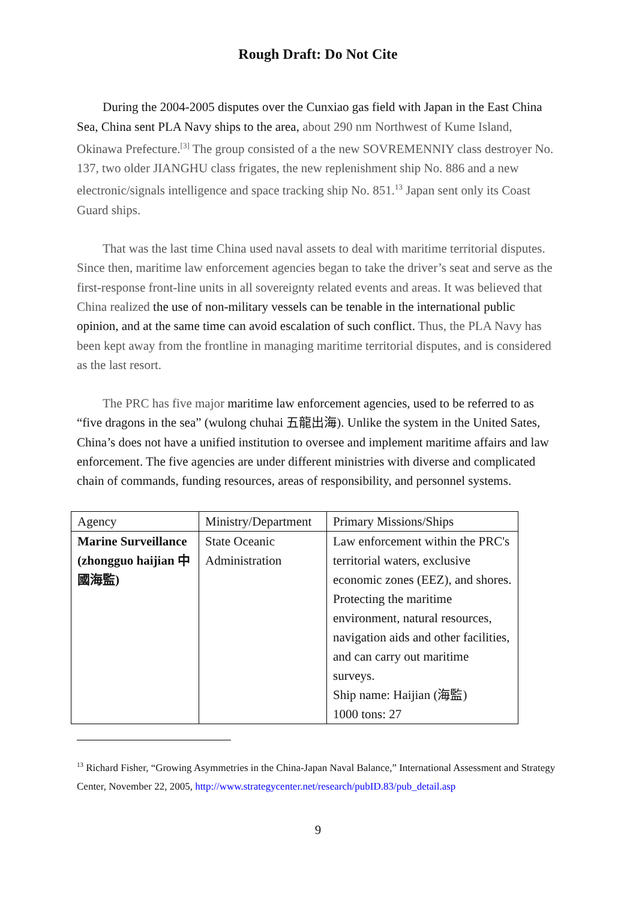Rough Draft: Do Not Cite
During the 2004-2005 disputes over the Cunxiao gas field with Japan in the East China Sea, China sent PLA Navy ships to the area, about 290 nm Northwest of Kume Island, Okinawa Prefecture.<sup>[3]</sup> The group consisted of a the new SOVREMENNIY class destroyer No. 137, two older JIANGHU class frigates, the new replenishment ship No. 886 and a new electronic/signals intelligence and space tracking ship No. 851.<sup>13</sup> Japan sent only its Coast Guard ships.
That was the last time China used naval assets to deal with maritime territorial disputes. Since then, maritime law enforcement agencies began to take the driver’s seat and serve as the first-response front-line units in all sovereignty related events and areas. It was believed that China realized the use of non-military vessels can be tenable in the international public opinion, and at the same time can avoid escalation of such conflict. Thus, the PLA Navy has been kept away from the frontline in managing maritime territorial disputes, and is considered as the last resort.
The PRC has five major maritime law enforcement agencies, used to be referred to as “five dragons in the sea” (wulong chuhai 五龍出海). Unlike the system in the United Sates, China’s does not have a unified institution to oversee and implement maritime affairs and law enforcement. The five agencies are under different ministries with diverse and complicated chain of commands, funding resources, areas of responsibility, and personnel systems.
| Agency | Ministry/Department | Primary Missions/Ships |
| Marine Surveillance (zhongguo haijian 中國海監) | State Oceanic Administration | Law enforcement within the PRC's territorial waters, exclusive economic zones (EEZ), and shores. Protecting the maritime environment, natural resources, navigation aids and other facilities, and can carry out maritime surveys. Ship name: Haijian (海監) 1000 tons: 27 |
<sup>13</sup> Richard Fisher, “Growing Asymmetries in the China-Japan Naval Balance,” International Assessment and Strategy Center, November 22, 2005, http://www.strategycenter.net/research/pubID.83/pub_detail.asp
9